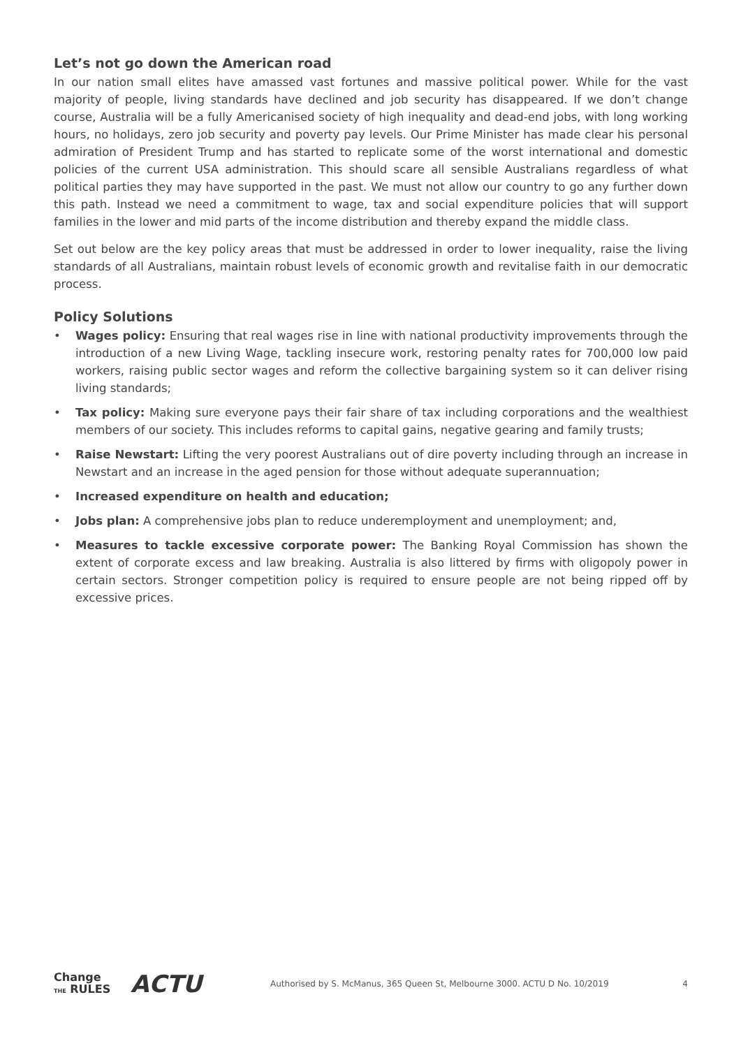Let’s not go down the American road
In our nation small elites have amassed vast fortunes and massive political power. While for the vast majority of people, living standards have declined and job security has disappeared. If we don’t change course, Australia will be a fully Americanised society of high inequality and dead-end jobs, with long working hours, no holidays, zero job security and poverty pay levels. Our Prime Minister has made clear his personal admiration of President Trump and has started to replicate some of the worst international and domestic policies of the current USA administration. This should scare all sensible Australians regardless of what political parties they may have supported in the past. We must not allow our country to go any further down this path. Instead we need a commitment to wage, tax and social expenditure policies that will support families in the lower and mid parts of the income distribution and thereby expand the middle class.
Set out below are the key policy areas that must be addressed in order to lower inequality, raise the living standards of all Australians, maintain robust levels of economic growth and revitalise faith in our democratic process.
Policy Solutions
• Wages policy: Ensuring that real wages rise in line with national productivity improvements through the introduction of a new Living Wage, tackling insecure work, restoring penalty rates for 700,000 low paid workers, raising public sector wages and reform the collective bargaining system so it can deliver rising living standards;
• Tax policy: Making sure everyone pays their fair share of tax including corporations and the wealthiest members of our society. This includes reforms to capital gains, negative gearing and family trusts;
• Raise Newstart: Lifting the very poorest Australians out of dire poverty including through an increase in Newstart and an increase in the aged pension for those without adequate superannuation;
• Increased expenditure on health and education;
• Jobs plan: A comprehensive jobs plan to reduce underemployment and unemployment; and,
• Measures to tackle excessive corporate power: The Banking Royal Commission has shown the extent of corporate excess and law breaking. Australia is also littered by firms with oligopoly power in certain sectors. Stronger competition policy is required to ensure people are not being ripped off by excessive prices.
Change
THE RULES
ACTU
Authorised by S. McManus, 365 Queen St, Melbourne 3000. ACTU D No. 10/2019
4